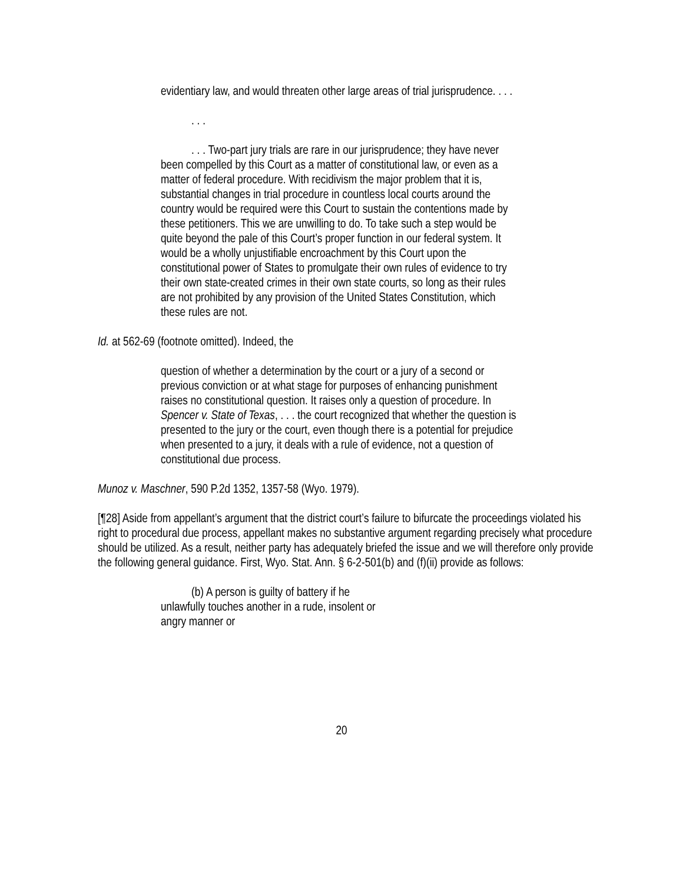evidentiary law, and would threaten other large areas of trial jurisprudence. . . .
. . .
. . . Two-part jury trials are rare in our jurisprudence; they have never been compelled by this Court as a matter of constitutional law, or even as a matter of federal procedure. With recidivism the major problem that it is, substantial changes in trial procedure in countless local courts around the country would be required were this Court to sustain the contentions made by these petitioners. This we are unwilling to do. To take such a step would be quite beyond the pale of this Court’s proper function in our federal system. It would be a wholly unjustifiable encroachment by this Court upon the constitutional power of States to promulgate their own rules of evidence to try their own state-created crimes in their own state courts, so long as their rules are not prohibited by any provision of the United States Constitution, which these rules are not.
Id. at 562-69 (footnote omitted). Indeed, the
question of whether a determination by the court or a jury of a second or previous conviction or at what stage for purposes of enhancing punishment raises no constitutional question. It raises only a question of procedure. In Spencer v. State of Texas, . . . the court recognized that whether the question is presented to the jury or the court, even though there is a potential for prejudice when presented to a jury, it deals with a rule of evidence, not a question of constitutional due process.
Munoz v. Maschner, 590 P.2d 1352, 1357-58 (Wyo. 1979).
[¶28] Aside from appellant’s argument that the district court’s failure to bifurcate the proceedings violated his right to procedural due process, appellant makes no substantive argument regarding precisely what procedure should be utilized. As a result, neither party has adequately briefed the issue and we will therefore only provide the following general guidance. First, Wyo. Stat. Ann. § 6-2-501(b) and (f)(ii) provide as follows:
(b) A person is guilty of battery if he unlawfully touches another in a rude, insolent or angry manner or
20